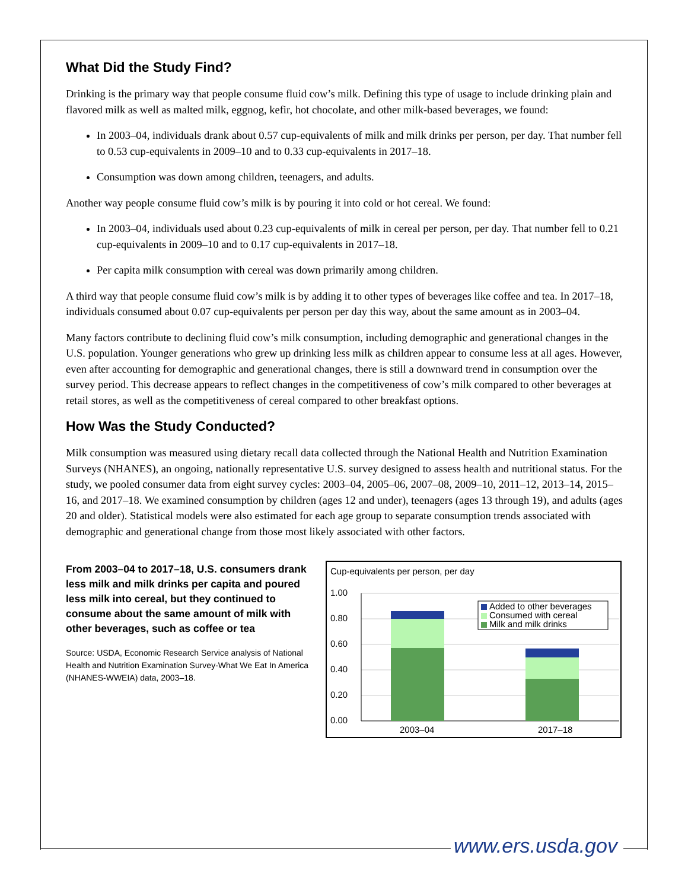What Did the Study Find?
Drinking is the primary way that people consume fluid cow’s milk. Defining this type of usage to include drinking plain and flavored milk as well as malted milk, eggnog, kefir, hot chocolate, and other milk-based beverages, we found:
In 2003–04, individuals drank about 0.57 cup-equivalents of milk and milk drinks per person, per day. That number fell to 0.53 cup-equivalents in 2009–10 and to 0.33 cup-equivalents in 2017–18.
Consumption was down among children, teenagers, and adults.
Another way people consume fluid cow’s milk is by pouring it into cold or hot cereal. We found:
In 2003–04, individuals used about 0.23 cup-equivalents of milk in cereal per person, per day. That number fell to 0.21 cup-equivalents in 2009–10 and to 0.17 cup-equivalents in 2017–18.
Per capita milk consumption with cereal was down primarily among children.
A third way that people consume fluid cow’s milk is by adding it to other types of beverages like coffee and tea. In 2017–18, individuals consumed about 0.07 cup-equivalents per person per day this way, about the same amount as in 2003–04.
Many factors contribute to declining fluid cow’s milk consumption, including demographic and generational changes in the U.S. population. Younger generations who grew up drinking less milk as children appear to consume less at all ages. However, even after accounting for demographic and generational changes, there is still a downward trend in consumption over the survey period. This decrease appears to reflect changes in the competitiveness of cow’s milk compared to other beverages at retail stores, as well as the competitiveness of cereal compared to other breakfast options.
How Was the Study Conducted?
Milk consumption was measured using dietary recall data collected through the National Health and Nutrition Examination Surveys (NHANES), an ongoing, nationally representative U.S. survey designed to assess health and nutritional status. For the study, we pooled consumer data from eight survey cycles: 2003–04, 2005–06, 2007–08, 2009–10, 2011–12, 2013–14, 2015–16, and 2017–18. We examined consumption by children (ages 12 and under), teenagers (ages 13 through 19), and adults (ages 20 and older). Statistical models were also estimated for each age group to separate consumption trends associated with demographic and generational change from those most likely associated with other factors.
From 2003–04 to 2017–18, U.S. consumers drank less milk and milk drinks per capita and poured less milk into cereal, but they continued to consume about the same amount of milk with other beverages, such as coffee or tea
Source: USDA, Economic Research Service analysis of National Health and Nutrition Examination Survey-What We Eat In America (NHANES-WWEIA) data, 2003–18.
Cup-equivalents per person, per day
1.00
0.80
0.60
0.40
0.20
0.00
2003–04
2017–18
Added to other beverages
Consumed with cereal
Milk and milk drinks
www.ers.usda.gov